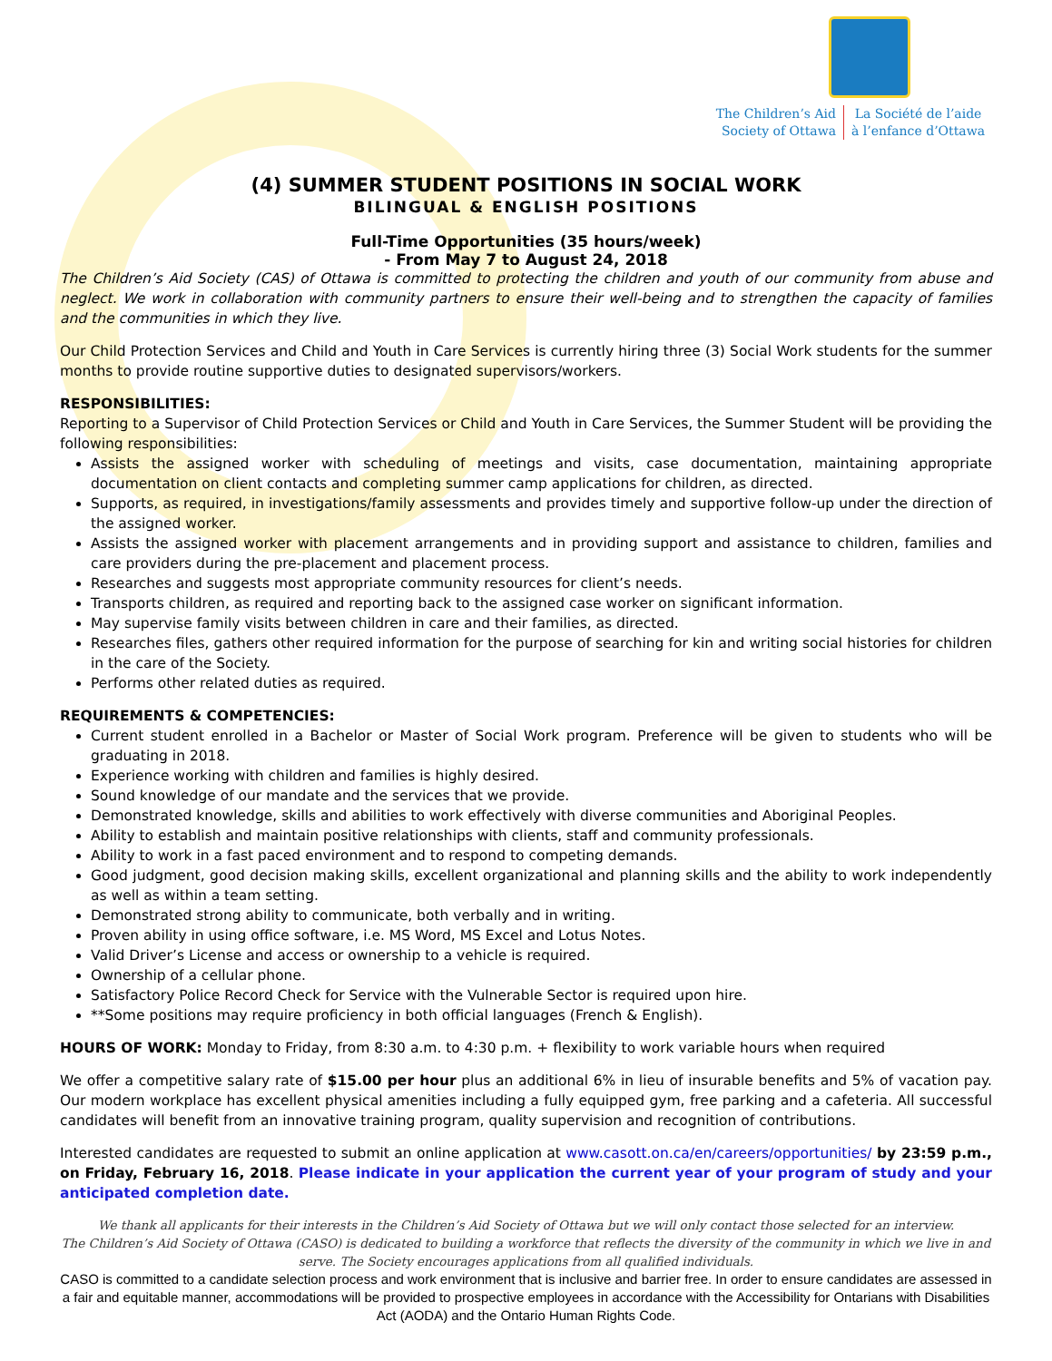The Children’s Aid
Society of Ottawa
La Société de l’aide
à l’enfance d’Ottawa
(4) SUMMER STUDENT POSITIONS IN SOCIAL WORK
BILINGUAL & ENGLISH POSITIONS
Full-Time Opportunities (35 hours/week)
- From May 7 to August 24, 2018
The Children’s Aid Society (CAS) of Ottawa is committed to protecting the children and youth of our community from abuse and neglect. We work in collaboration with community partners to ensure their well-being and to strengthen the capacity of families and the communities in which they live.
Our Child Protection Services and Child and Youth in Care Services is currently hiring three (3) Social Work students for the summer months to provide routine supportive duties to designated supervisors/workers.
RESPONSIBILITIES:
Reporting to a Supervisor of Child Protection Services or Child and Youth in Care Services, the Summer Student will be providing the following responsibilities:
Assists the assigned worker with scheduling of meetings and visits, case documentation, maintaining appropriate documentation on client contacts and completing summer camp applications for children, as directed.
Supports, as required, in investigations/family assessments and provides timely and supportive follow-up under the direction of the assigned worker.
Assists the assigned worker with placement arrangements and in providing support and assistance to children, families and care providers during the pre-placement and placement process.
Researches and suggests most appropriate community resources for client’s needs.
Transports children, as required and reporting back to the assigned case worker on significant information.
May supervise family visits between children in care and their families, as directed.
Researches files, gathers other required information for the purpose of searching for kin and writing social histories for children in the care of the Society.
Performs other related duties as required.
REQUIREMENTS & COMPETENCIES:
Current student enrolled in a Bachelor or Master of Social Work program. Preference will be given to students who will be graduating in 2018.
Experience working with children and families is highly desired.
Sound knowledge of our mandate and the services that we provide.
Demonstrated knowledge, skills and abilities to work effectively with diverse communities and Aboriginal Peoples.
Ability to establish and maintain positive relationships with clients, staff and community professionals.
Ability to work in a fast paced environment and to respond to competing demands.
Good judgment, good decision making skills, excellent organizational and planning skills and the ability to work independently as well as within a team setting.
Demonstrated strong ability to communicate, both verbally and in writing.
Proven ability in using office software, i.e. MS Word, MS Excel and Lotus Notes.
Valid Driver’s License and access or ownership to a vehicle is required.
Ownership of a cellular phone.
Satisfactory Police Record Check for Service with the Vulnerable Sector is required upon hire.
**Some positions may require proficiency in both official languages (French & English).
HOURS OF WORK: Monday to Friday, from 8:30 a.m. to 4:30 p.m. + flexibility to work variable hours when required
We offer a competitive salary rate of $15.00 per hour plus an additional 6% in lieu of insurable benefits and 5% of vacation pay. Our modern workplace has excellent physical amenities including a fully equipped gym, free parking and a cafeteria. All successful candidates will benefit from an innovative training program, quality supervision and recognition of contributions.
Interested candidates are requested to submit an online application at www.casott.on.ca/en/careers/opportunities/ by 23:59 p.m., on Friday, February 16, 2018. Please indicate in your application the current year of your program of study and your anticipated completion date.
We thank all applicants for their interests in the Children’s Aid Society of Ottawa but we will only contact those selected for an interview.
The Children’s Aid Society of Ottawa (CASO) is dedicated to building a workforce that reflects the diversity of the community in which we live in and serve. The Society encourages applications from all qualified individuals.
CASO is committed to a candidate selection process and work environment that is inclusive and barrier free. In order to ensure candidates are assessed in a fair and equitable manner, accommodations will be provided to prospective employees in accordance with the Accessibility for Ontarians with Disabilities Act (AODA) and the Ontario Human Rights Code.